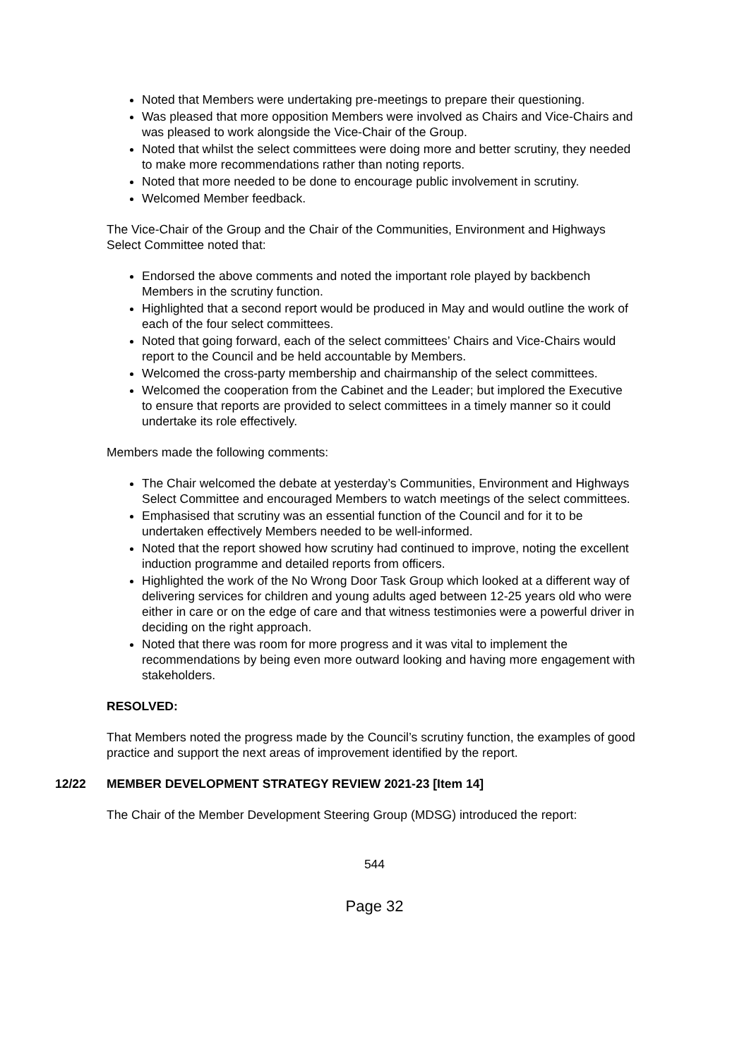Noted that Members were undertaking pre-meetings to prepare their questioning.
Was pleased that more opposition Members were involved as Chairs and Vice-Chairs and was pleased to work alongside the Vice-Chair of the Group.
Noted that whilst the select committees were doing more and better scrutiny, they needed to make more recommendations rather than noting reports.
Noted that more needed to be done to encourage public involvement in scrutiny.
Welcomed Member feedback.
The Vice-Chair of the Group and the Chair of the Communities, Environment and Highways Select Committee noted that:
Endorsed the above comments and noted the important role played by backbench Members in the scrutiny function.
Highlighted that a second report would be produced in May and would outline the work of each of the four select committees.
Noted that going forward, each of the select committees’ Chairs and Vice-Chairs would report to the Council and be held accountable by Members.
Welcomed the cross-party membership and chairmanship of the select committees.
Welcomed the cooperation from the Cabinet and the Leader; but implored the Executive to ensure that reports are provided to select committees in a timely manner so it could undertake its role effectively.
Members made the following comments:
The Chair welcomed the debate at yesterday’s Communities, Environment and Highways Select Committee and encouraged Members to watch meetings of the select committees.
Emphasised that scrutiny was an essential function of the Council and for it to be undertaken effectively Members needed to be well-informed.
Noted that the report showed how scrutiny had continued to improve, noting the excellent induction programme and detailed reports from officers.
Highlighted the work of the No Wrong Door Task Group which looked at a different way of delivering services for children and young adults aged between 12-25 years old who were either in care or on the edge of care and that witness testimonies were a powerful driver in deciding on the right approach.
Noted that there was room for more progress and it was vital to implement the recommendations by being even more outward looking and having more engagement with stakeholders.
RESOLVED:
That Members noted the progress made by the Council’s scrutiny function, the examples of good practice and support the next areas of improvement identified by the report.
12/22 MEMBER DEVELOPMENT STRATEGY REVIEW 2021-23 [Item 14]
The Chair of the Member Development Steering Group (MDSG) introduced the report:
544
Page 32